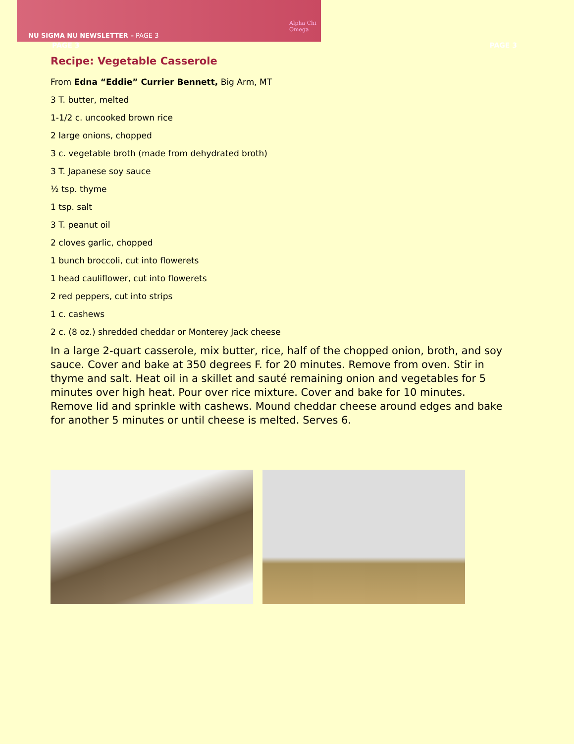Alpha Chi Omega
NU SIGMA NU NEWSLETTER – PAGE 3
PAGE 3 PAGE 3
Recipe: Vegetable Casserole
From Edna “Eddie” Currier Bennett, Big Arm, MT
3 T. butter, melted
1-1/2 c. uncooked brown rice
2 large onions, chopped
3 c. vegetable broth (made from dehydrated broth)
3 T. Japanese soy sauce
½ tsp. thyme
1 tsp. salt
3 T. peanut oil
2 cloves garlic, chopped
1 bunch broccoli, cut into flowerets
1 head cauliflower, cut into flowerets
2 red peppers, cut into strips
1 c. cashews
2 c. (8 oz.) shredded cheddar or Monterey Jack cheese
In a large 2-quart casserole, mix butter, rice, half of the chopped onion, broth, and soy sauce. Cover and bake at 350 degrees F. for 20 minutes. Remove from oven. Stir in thyme and salt. Heat oil in a skillet and sauté remaining onion and vegetables for 5 minutes over high heat. Pour over rice mixture. Cover and bake for 10 minutes. Remove lid and sprinkle with cashews. Mound cheddar cheese around edges and bake for another 5 minutes or until cheese is melted. Serves 6.